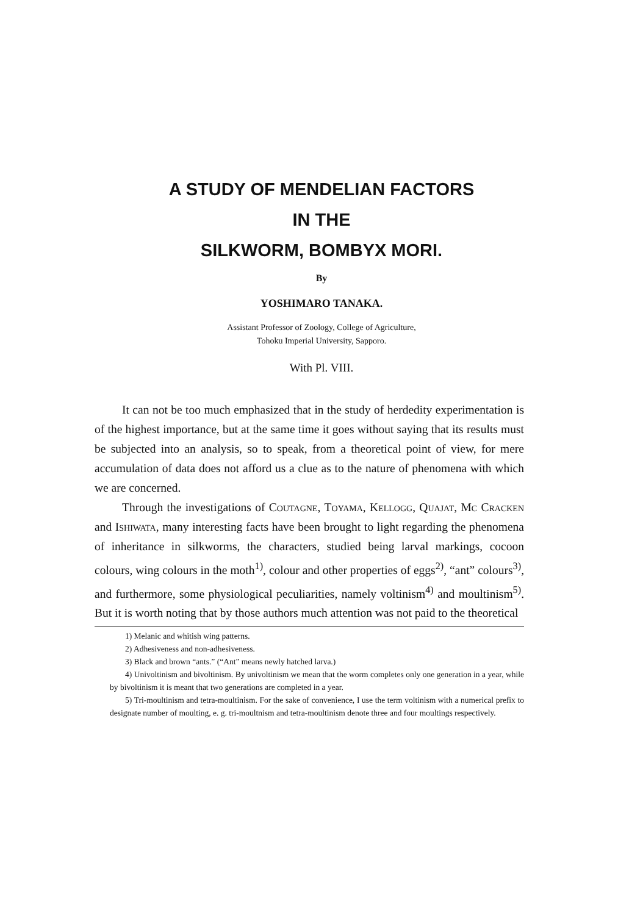A STUDY OF MENDELIAN FACTORS
IN THE
SILKWORM, BOMBYX MORI.
By
YOSHIMARO TANAKA.
Assistant Professor of Zoology, College of Agriculture,
Tohoku Imperial University, Sapporo.
With Pl. VIII.
It can not be too much emphasized that in the study of herdedity experimentation is of the highest importance, but at the same time it goes without saying that its results must be subjected into an analysis, so to speak, from a theoretical point of view, for mere accumulation of data does not afford us a clue as to the nature of phenomena with which we are concerned.
Through the investigations of Coutagne, Toyama, Kellogg, Quajat, Mc Cracken and Ishiwata, many interesting facts have been brought to light regarding the phenomena of inheritance in silkworms, the characters, studied being larval markings, cocoon colours, wing colours in the moth<sup>1)</sup>, colour and other properties of eggs<sup>2)</sup>, “ant” colours<sup>3)</sup>, and furthermore, some physiological peculiarities, namely voltinism<sup>4)</sup> and moultinism<sup>5)</sup>. But it is worth noting that by those authors much attention was not paid to the theoretical
1) Melanic and whitish wing patterns.
2) Adhesiveness and non-adhesiveness.
3) Black and brown “ants.” (“Ant” means newly hatched larva.)
4) Univoltinism and bivoltinism. By univoltinism we mean that the worm completes only one generation in a year, while by bivoltinism it is meant that two generations are completed in a year.
5) Tri-moultinism and tetra-moultinism. For the sake of convenience, I use the term voltinism with a numerical prefix to designate number of moulting, e. g. tri-moultnism and tetra-moultinism denote three and four moultings respectively.